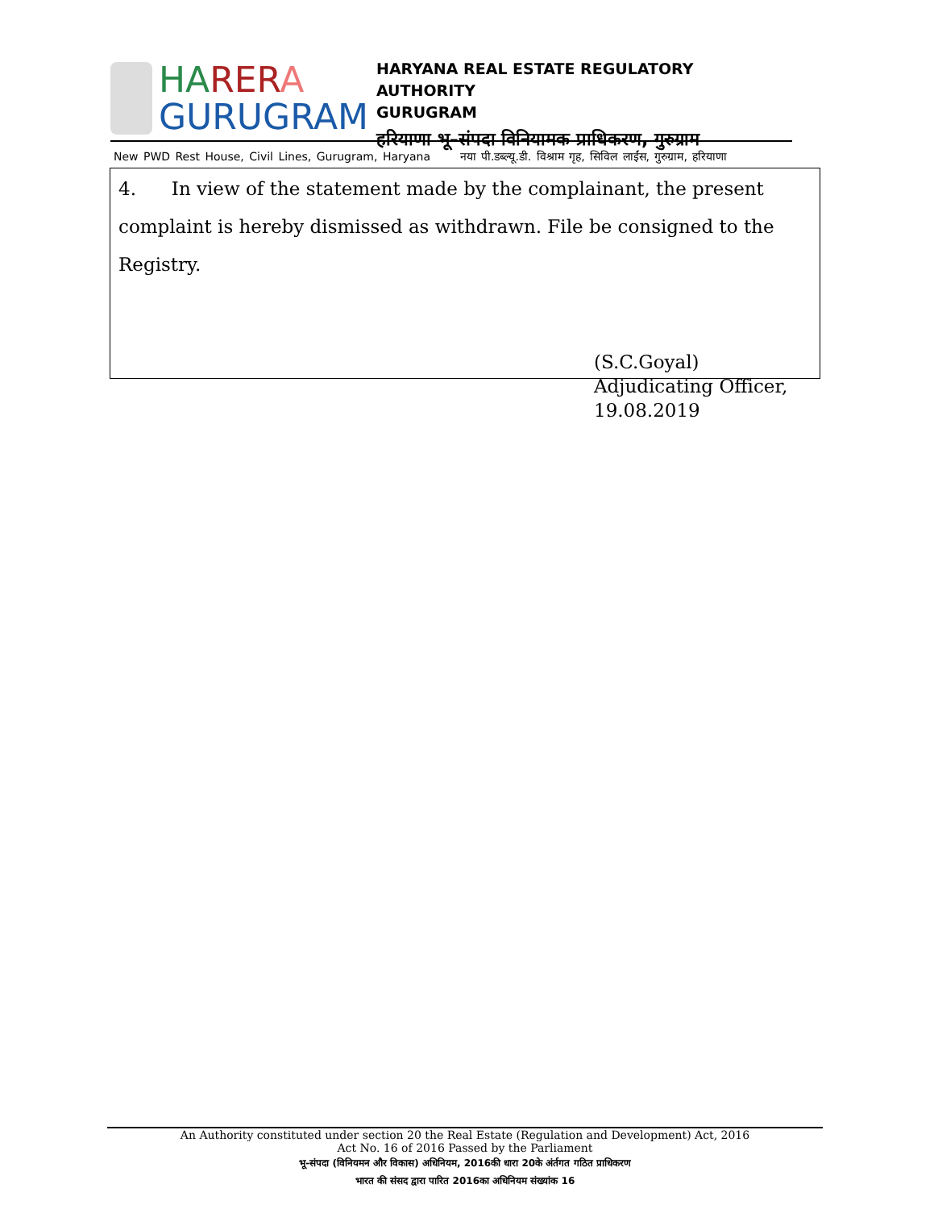HA RER A
GURUGRAM
HARYANA REAL ESTATE REGULATORY AUTHORITY
GURUGRAM
हरियाणा भू–संपदा विनियामक प्राधिकरण, गुरुग्राम
New PWD Rest House, Civil Lines, Gurugram, Haryana नया पी.डब्ल्यू.डी. विश्राम गृह, सिविल लाईंस, गुरुग्राम, हरियाणा
4. In view of the statement made by the complainant, the present complaint is hereby dismissed as withdrawn. File be consigned to the Registry.
(S.C.Goyal)
Adjudicating Officer,
19.08.2019
An Authority constituted under section 20 the Real Estate (Regulation and Development) Act, 2016
Act No. 16 of 2016 Passed by the Parliament
भू-संपदा (विनियमन और विकास) अधिनियम, 2016की धारा 20के अंर्तगत गठित प्राधिकरण
भारत की संसद द्वारा पारित 2016का अधिनियम संख्यांक 16